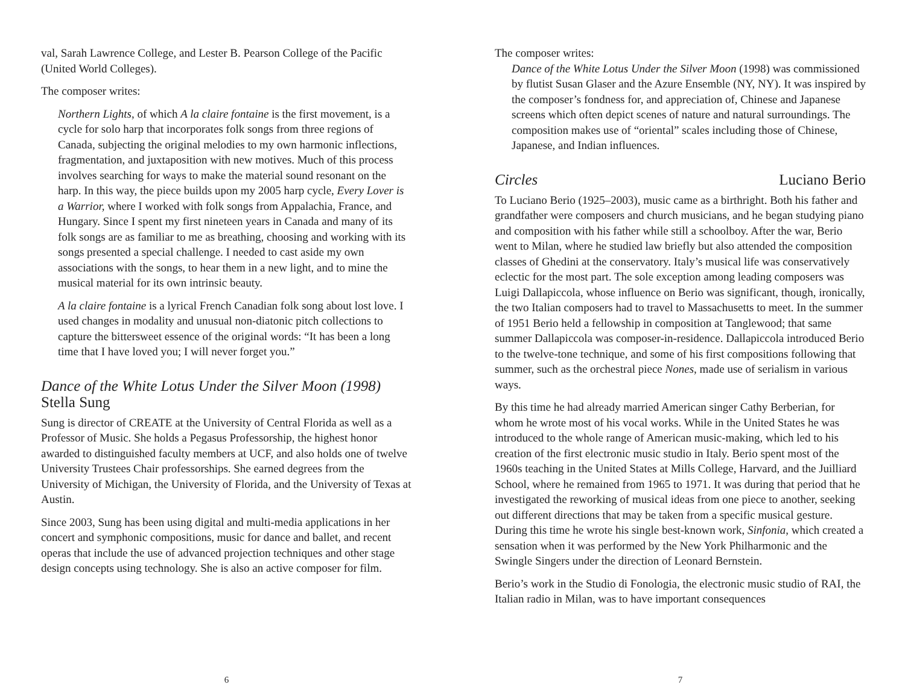val, Sarah Lawrence College, and Lester B. Pearson College of the Pacific (United World Colleges).
The composer writes:
Northern Lights, of which A la claire fontaine is the first movement, is a cycle for solo harp that incorporates folk songs from three regions of Canada, subjecting the original melodies to my own harmonic inflections, fragmentation, and juxtaposition with new motives. Much of this process involves searching for ways to make the material sound resonant on the harp. In this way, the piece builds upon my 2005 harp cycle, Every Lover is a Warrior, where I worked with folk songs from Appalachia, France, and Hungary. Since I spent my first nineteen years in Canada and many of its folk songs are as familiar to me as breathing, choosing and working with its songs presented a special challenge. I needed to cast aside my own associations with the songs, to hear them in a new light, and to mine the musical material for its own intrinsic beauty.
A la claire fontaine is a lyrical French Canadian folk song about lost love. I used changes in modality and unusual non-diatonic pitch collections to capture the bittersweet essence of the original words: “It has been a long time that I have loved you; I will never forget you.”
Dance of the White Lotus Under the Silver Moon (1998)
Stella Sung
Sung is director of CREATE at the University of Central Florida as well as a Professor of Music. She holds a Pegasus Professorship, the highest honor awarded to distinguished faculty members at UCF, and also holds one of twelve University Trustees Chair professorships. She earned degrees from the University of Michigan, the University of Florida, and the University of Texas at Austin.
Since 2003, Sung has been using digital and multi-media applications in her concert and symphonic compositions, music for dance and ballet, and recent operas that include the use of advanced projection techniques and other stage design concepts using technology. She is also an active composer for film.
6
The composer writes:
Dance of the White Lotus Under the Silver Moon (1998) was commissioned by flutist Susan Glaser and the Azure Ensemble (NY, NY). It was inspired by the composer’s fondness for, and appreciation of, Chinese and Japanese screens which often depict scenes of nature and natural surroundings. The composition makes use of “oriental” scales including those of Chinese, Japanese, and Indian influences.
Circles Luciano Berio
To Luciano Berio (1925–2003), music came as a birthright. Both his father and grandfather were composers and church musicians, and he began studying piano and composition with his father while still a schoolboy. After the war, Berio went to Milan, where he studied law briefly but also attended the composition classes of Ghedini at the conservatory. Italy’s musical life was conservatively eclectic for the most part. The sole exception among leading composers was Luigi Dallapiccola, whose influence on Berio was significant, though, ironically, the two Italian composers had to travel to Massachusetts to meet. In the summer of 1951 Berio held a fellowship in composition at Tanglewood; that same summer Dallapiccola was composer-in-residence. Dallapiccola introduced Berio to the twelve-tone technique, and some of his first compositions following that summer, such as the orchestral piece Nones, made use of serialism in various ways.
By this time he had already married American singer Cathy Berberian, for whom he wrote most of his vocal works. While in the United States he was introduced to the whole range of American music-making, which led to his creation of the first electronic music studio in Italy. Berio spent most of the 1960s teaching in the United States at Mills College, Harvard, and the Juilliard School, where he remained from 1965 to 1971. It was during that period that he investigated the reworking of musical ideas from one piece to another, seeking out different directions that may be taken from a specific musical gesture. During this time he wrote his single best-known work, Sinfonia, which created a sensation when it was performed by the New York Philharmonic and the Swingle Singers under the direction of Leonard Bernstein.
Berio’s work in the Studio di Fonologia, the electronic music studio of RAI, the Italian radio in Milan, was to have important consequences
7